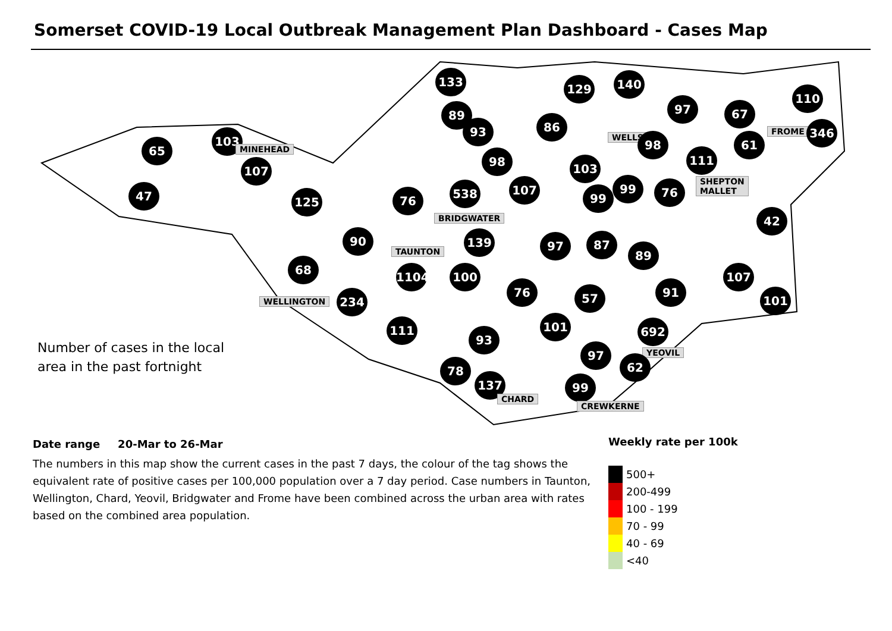Somerset COVID-19 Local Outbreak Management Plan Dashboard - Cases Map
133
129 140
110
97 67
89
93 86
FROME 346
65
103
MINEHEAD
WELLS 98 61
98
103
111
107
SHEPTON
MALLET
47 125 76
538 107
99
99 76
BRIDGWATER 42
90 139 97 87
89
TAUNTON
68
1104 100 107
76 57 91
101
WELLINGTON 234
101
111 692
93
Number of cases in the local
area in the past fortnight
YEOVIL
97
62
78
137 99
CHARD
CREWKERNE
Date range 20-Mar to 26-Mar
The numbers in this map show the current cases in the past 7 days, the colour of the tag shows the equivalent rate of positive cases per 100,000 population over a 7 day period. Case numbers in Taunton, Wellington, Chard, Yeovil, Bridgwater and Frome have been combined across the urban area with rates based on the combined area population.
Weekly rate per 100k
500+
200-499
100 - 199
70 - 99
40 - 69
<40